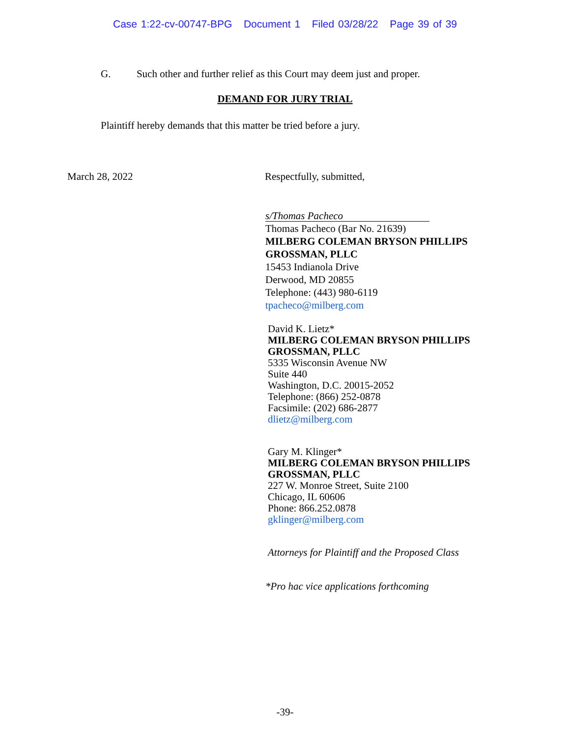Case 1:22-cv-00747-BPG Document 1 Filed 03/28/22 Page 39 of 39
G. Such other and further relief as this Court may deem just and proper.
DEMAND FOR JURY TRIAL
Plaintiff hereby demands that this matter be tried before a jury.
March 28, 2022 Respectfully, submitted,
s/Thomas Pacheco
Thomas Pacheco (Bar No. 21639)
MILBERG COLEMAN BRYSON PHILLIPS
GROSSMAN, PLLC
15453 Indianola Drive
Derwood, MD 20855
Telephone: (443) 980-6119
tpacheco@milberg.com
David K. Lietz*
MILBERG COLEMAN BRYSON PHILLIPS
GROSSMAN, PLLC
5335 Wisconsin Avenue NW
Suite 440
Washington, D.C. 20015-2052
Telephone: (866) 252-0878
Facsimile: (202) 686-2877
dlietz@milberg.com
Gary M. Klinger*
MILBERG COLEMAN BRYSON PHILLIPS
GROSSMAN, PLLC
227 W. Monroe Street, Suite 2100
Chicago, IL 60606
Phone: 866.252.0878
gklinger@milberg.com
Attorneys for Plaintiff and the Proposed Class
*Pro hac vice applications forthcoming
-39-